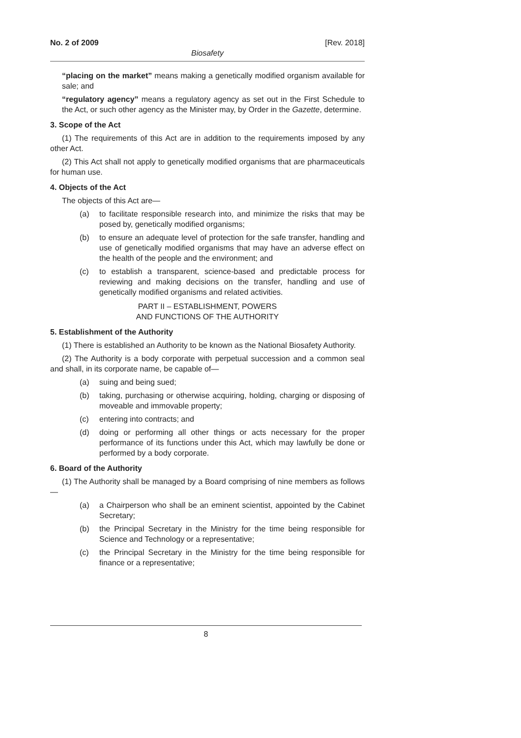No. 2 of 2009 [Rev. 2018]
Biosafety
“placing on the market” means making a genetically modified organism available for sale; and
“regulatory agency” means a regulatory agency as set out in the First Schedule to the Act, or such other agency as the Minister may, by Order in the Gazette, determine.
3. Scope of the Act
(1) The requirements of this Act are in addition to the requirements imposed by any other Act.
(2) This Act shall not apply to genetically modified organisms that are pharmaceuticals for human use.
4. Objects of the Act
The objects of this Act are—
(a) to facilitate responsible research into, and minimize the risks that may be posed by, genetically modified organisms;
(b) to ensure an adequate level of protection for the safe transfer, handling and use of genetically modified organisms that may have an adverse effect on the health of the people and the environment; and
(c) to establish a transparent, science-based and predictable process for reviewing and making decisions on the transfer, handling and use of genetically modified organisms and related activities.
PART II – ESTABLISHMENT, POWERS
AND FUNCTIONS OF THE AUTHORITY
5. Establishment of the Authority
(1) There is established an Authority to be known as the National Biosafety Authority.
(2) The Authority is a body corporate with perpetual succession and a common seal and shall, in its corporate name, be capable of—
(a) suing and being sued;
(b) taking, purchasing or otherwise acquiring, holding, charging or disposing of moveable and immovable property;
(c) entering into contracts; and
(d) doing or performing all other things or acts necessary for the proper performance of its functions under this Act, which may lawfully be done or performed by a body corporate.
6. Board of the Authority
(1) The Authority shall be managed by a Board comprising of nine members as follows—
(a) a Chairperson who shall be an eminent scientist, appointed by the Cabinet Secretary;
(b) the Principal Secretary in the Ministry for the time being responsible for Science and Technology or a representative;
(c) the Principal Secretary in the Ministry for the time being responsible for finance or a representative;
8